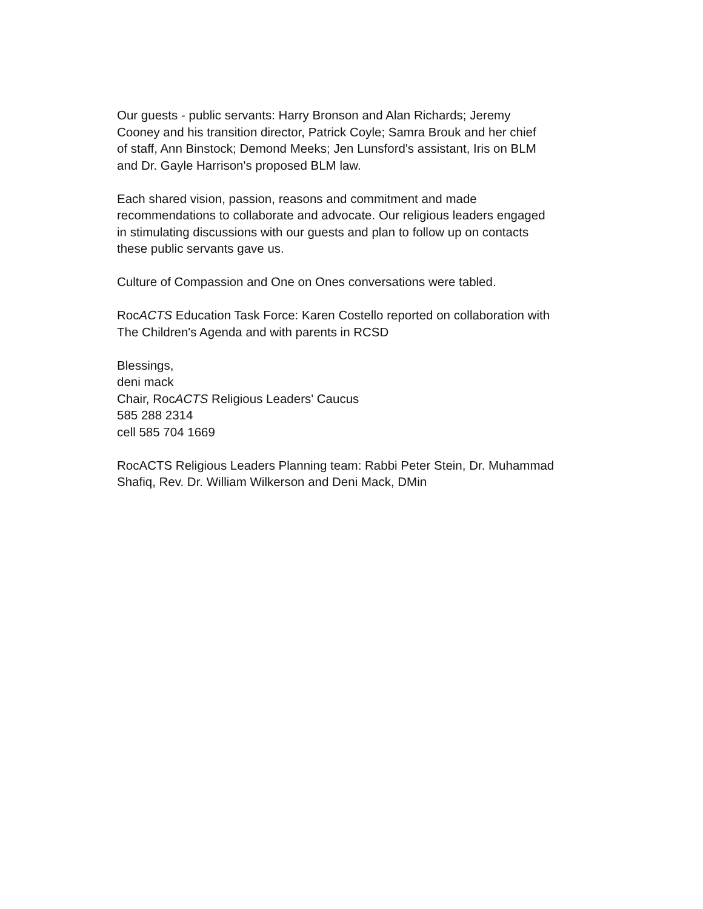Our guests - public servants: Harry Bronson and Alan Richards; Jeremy
Cooney and his transition director, Patrick Coyle; Samra Brouk and her chief
of staff, Ann Binstock; Demond Meeks; Jen Lunsford's assistant, Iris on BLM
and Dr. Gayle Harrison's proposed BLM law.
Each shared vision, passion, reasons and commitment and made
recommendations to collaborate and advocate. Our religious leaders engaged
in stimulating discussions with our guests and plan to follow up on contacts
these public servants gave us.
Culture of Compassion and One on Ones conversations were tabled.
RocACTS Education Task Force: Karen Costello reported on collaboration with
The Children's Agenda and with parents in RCSD
Blessings,
deni mack
Chair, RocACTS Religious Leaders' Caucus
585 288 2314
cell 585 704 1669
RocACTS Religious Leaders Planning team: Rabbi Peter Stein, Dr. Muhammad
Shafiq, Rev. Dr. William Wilkerson and Deni Mack, DMin